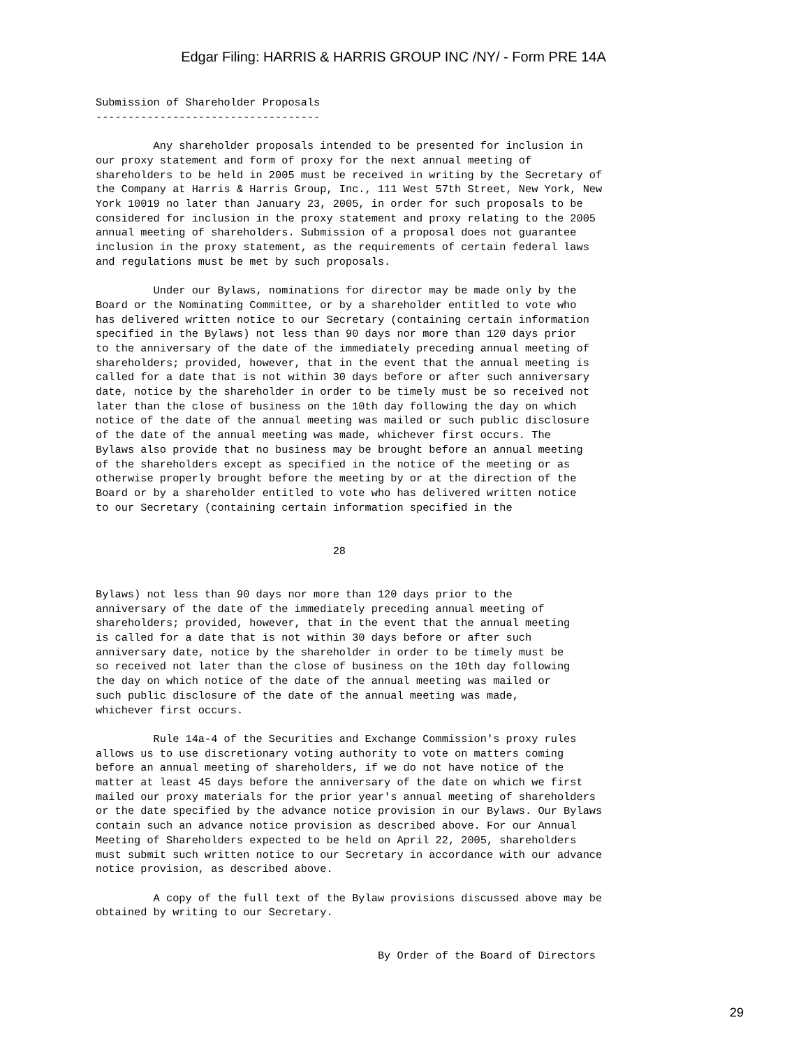Edgar Filing: HARRIS & HARRIS GROUP INC /NY/ - Form PRE 14A
Submission of Shareholder Proposals
-----------------------------------

         Any shareholder proposals intended to be presented for inclusion in
our proxy statement and form of proxy for the next annual meeting of
shareholders to be held in 2005 must be received in writing by the Secretary of
the Company at Harris & Harris Group, Inc., 111 West 57th Street, New York, New
York 10019 no later than January 23, 2005, in order for such proposals to be
considered for inclusion in the proxy statement and proxy relating to the 2005
annual meeting of shareholders. Submission of a proposal does not guarantee
inclusion in the proxy statement, as the requirements of certain federal laws
and regulations must be met by such proposals.

         Under our Bylaws, nominations for director may be made only by the
Board or the Nominating Committee, or by a shareholder entitled to vote who
has delivered written notice to our Secretary (containing certain information
specified in the Bylaws) not less than 90 days nor more than 120 days prior
to the anniversary of the date of the immediately preceding annual meeting of
shareholders; provided, however, that in the event that the annual meeting is
called for a date that is not within 30 days before or after such anniversary
date, notice by the shareholder in order to be timely must be so received not
later than the close of business on the 10th day following the day on which
notice of the date of the annual meeting was mailed or such public disclosure
of the date of the annual meeting was made, whichever first occurs. The
Bylaws also provide that no business may be brought before an annual meeting
of the shareholders except as specified in the notice of the meeting or as
otherwise properly brought before the meeting by or at the direction of the
Board or by a shareholder entitled to vote who has delivered written notice
to our Secretary (containing certain information specified in the


                                     28


Bylaws) not less than 90 days nor more than 120 days prior to the
anniversary of the date of the immediately preceding annual meeting of
shareholders; provided, however, that in the event that the annual meeting
is called for a date that is not within 30 days before or after such
anniversary date, notice by the shareholder in order to be timely must be
so received not later than the close of business on the 10th day following
the day on which notice of the date of the annual meeting was mailed or
such public disclosure of the date of the annual meeting was made,
whichever first occurs.

         Rule 14a-4 of the Securities and Exchange Commission's proxy rules
allows us to use discretionary voting authority to vote on matters coming
before an annual meeting of shareholders, if we do not have notice of the
matter at least 45 days before the anniversary of the date on which we first
mailed our proxy materials for the prior year's annual meeting of shareholders
or the date specified by the advance notice provision in our Bylaws. Our Bylaws
contain such an advance notice provision as described above. For our Annual
Meeting of Shareholders expected to be held on April 22, 2005, shareholders
must submit such written notice to our Secretary in accordance with our advance
notice provision, as described above.

         A copy of the full text of the Bylaw provisions discussed above may be
obtained by writing to our Secretary.


                                            By Order of the Board of Directors
29